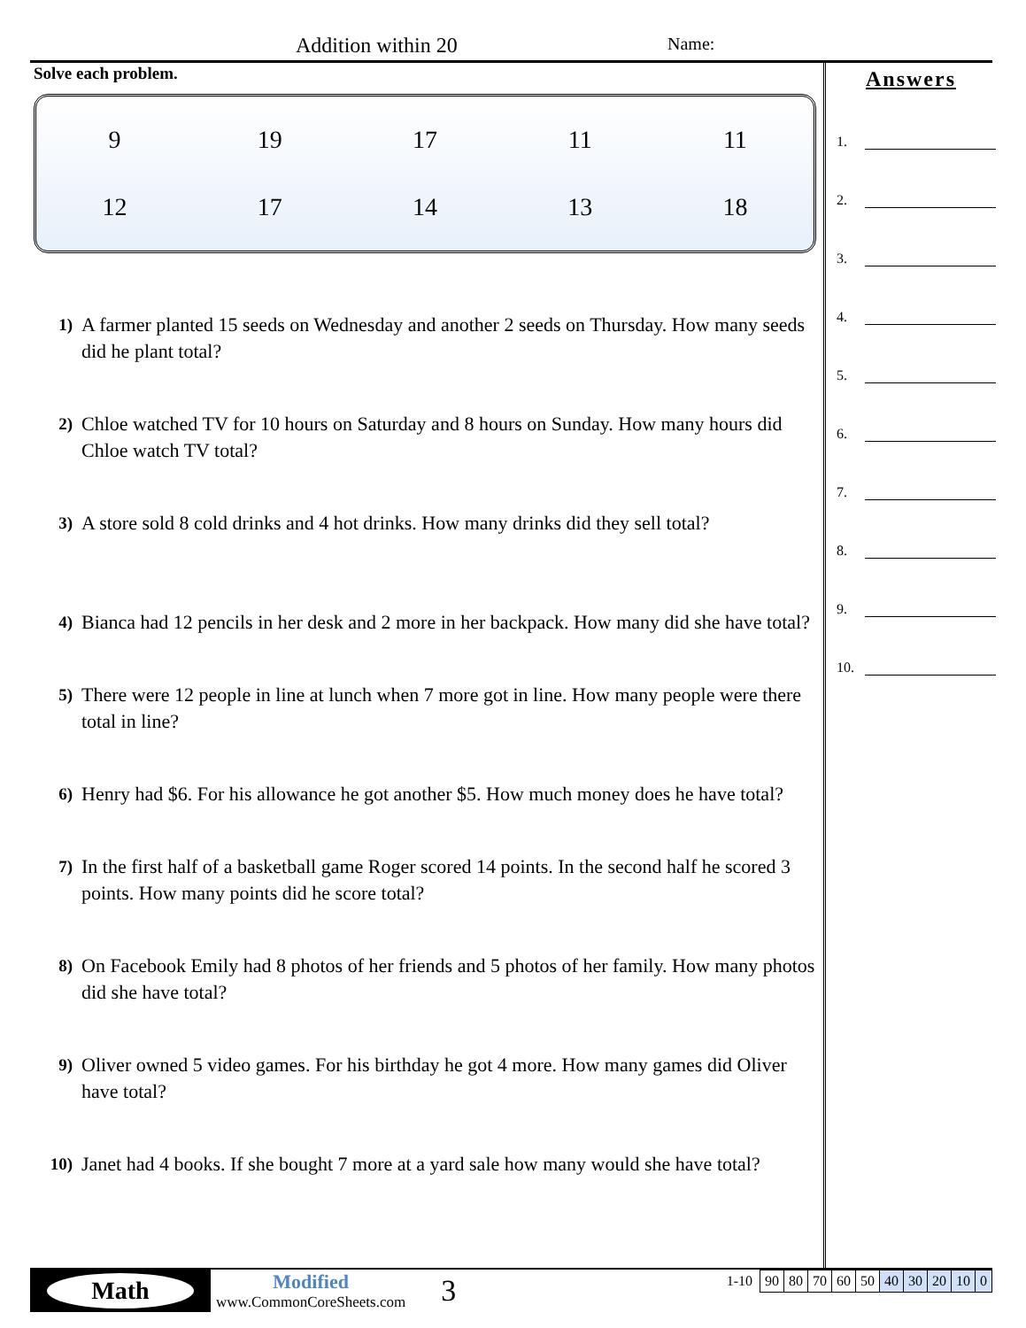Addition within 20 Name:
Solve each problem.
| 9 | 19 | 17 | 11 | 11 |
| 12 | 17 | 14 | 13 | 18 |
1)
A farmer planted 15 seeds on Wednesday and another 2 seeds on Thursday. How many seeds did he plant total?
2)
Chloe watched TV for 10 hours on Saturday and 8 hours on Sunday. How many hours did Chloe watch TV total?
3)
A store sold 8 cold drinks and 4 hot drinks. How many drinks did they sell total?
4)
Bianca had 12 pencils in her desk and 2 more in her backpack. How many did she have total?
5)
There were 12 people in line at lunch when 7 more got in line. How many people were there total in line?
6)
Henry had $6. For his allowance he got another $5. How much money does he have total?
7)
In the first half of a basketball game Roger scored 14 points. In the second half he scored 3 points. How many points did he score total?
8)
On Facebook Emily had 8 photos of her friends and 5 photos of her family. How many photos did she have total?
9)
Oliver owned 5 video games. For his birthday he got 4 more. How many games did Oliver have total?
10)
Janet had 4 books. If she bought 7 more at a yard sale how many would she have total?
Answers
1.
2.
3.
4.
5.
6.
7.
8.
9.
10.
Math
Modified
www.CommonCoreSheets.com
3
1-10
| 90 | 80 | 70 | 60 | 50 | 40 | 30 | 20 | 10 | 0 |